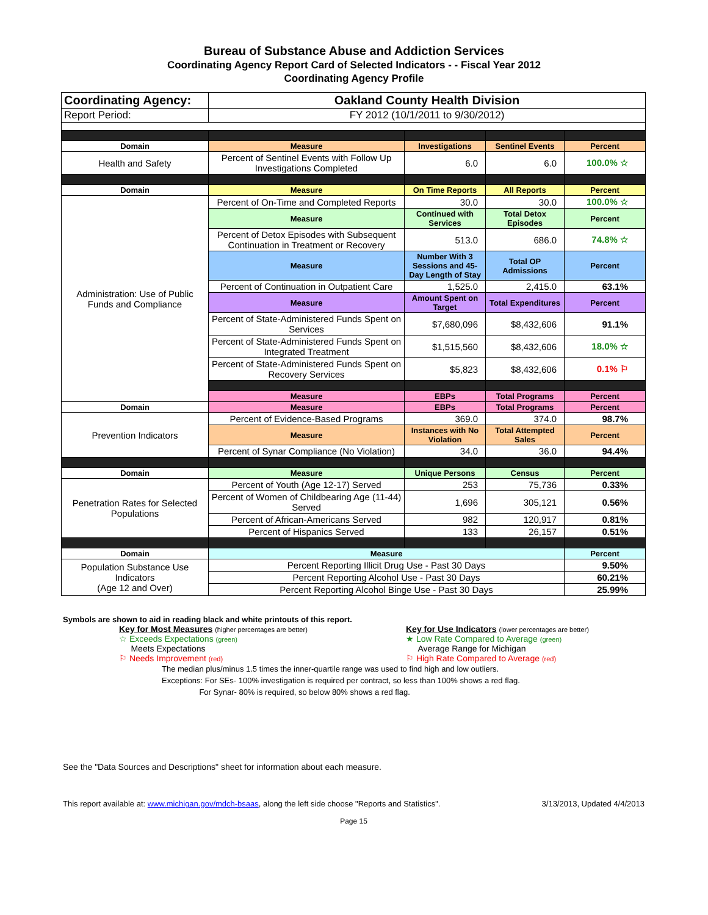Bureau of Substance Abuse and Addiction Services
Coordinating Agency Report Card of Selected Indicators - - Fiscal Year 2012
Coordinating Agency Profile
| Coordinating Agency: | Oakland County Health Division | | | |
| Report Period: | FY 2012 (10/1/2011 to 9/30/2012) | | | |
| Domain | Measure | Investigations | Sentinel Events | Percent |
| Health and Safety | Percent of Sentinel Events with Follow Up Investigations Completed | 6.0 | 6.0 | 100.0% ☆ |
| Domain | Measure | On Time Reports | All Reports | Percent |
| Administration: Use of Public Funds and Compliance | Percent of On-Time and Completed Reports | 30.0 | 30.0 | 100.0% ☆ |
| | Measure | Continued with Services | Total Detox Episodes | Percent |
| | Percent of Detox Episodes with Subsequent Continuation in Treatment or Recovery | 513.0 | 686.0 | 74.8% ☆ |
| | Measure | Number With 3 Sessions and 45-Day Length of Stay | Total OP Admissions | Percent |
| | Percent of Continuation in Outpatient Care | 1,525.0 | 2,415.0 | 63.1% |
| | Measure | Amount Spent on Target | Total Expenditures | Percent |
| | Percent of State-Administered Funds Spent on Services | $7,680,096 | $8,432,606 | 91.1% |
| | Percent of State-Administered Funds Spent on Integrated Treatment | $1,515,560 | $8,432,606 | 18.0% ☆ |
| | Percent of State-Administered Funds Spent on Recovery Services | $5,823 | $8,432,606 | 0.1% ⚐ |
| | Measure | EBPs | Total Programs | Percent |
| Domain | Measure | EBPs | Total Programs | Percent |
| Prevention Indicators | Percent of Evidence-Based Programs | 369.0 | 374.0 | 98.7% |
| | Measure | Instances with No Violation | Total Attempted Sales | Percent |
| | Percent of Synar Compliance (No Violation) | 34.0 | 36.0 | 94.4% |
| Domain | Measure | Unique Persons | Census | Percent |
| Penetration Rates for Selected Populations | Percent of Youth (Age 12-17) Served | 253 | 75,736 | 0.33% |
| | Percent of Women of Childbearing Age (11-44) Served | 1,696 | 305,121 | 0.56% |
| | Percent of African-Americans Served | 982 | 120,917 | 0.81% |
| | Percent of Hispanics Served | 133 | 26,157 | 0.51% |
| Domain | Measure | | | Percent |
| Population Substance Use Indicators (Age 12 and Over) | Percent Reporting Illicit Drug Use - Past 30 Days | | | 9.50% |
| | Percent Reporting Alcohol Use - Past 30 Days | | | 60.21% |
| | Percent Reporting Alcohol Binge Use - Past 30 Days | | | 25.99% |
Symbols are shown to aid in reading black and white printouts of this report.
Key for Most Measures (higher percentages are better)
☆ Exceeds Expectations (green)
Meets Expectations
⚐ Needs Improvement (red)
Key for Use Indicators (lower percentages are better)
★ Low Rate Compared to Average (green)
Average Range for Michigan
⚐ High Rate Compared to Average (red)
The median plus/minus 1.5 times the inner-quartile range was used to find high and low outliers.
Exceptions: For SEs- 100% investigation is required per contract, so less than 100% shows a red flag.
For Synar- 80% is required, so below 80% shows a red flag.
See the "Data Sources and Descriptions" sheet for information about each measure.
This report available at: www.michigan.gov/mdch-bsaas, along the left side choose "Reports and Statistics". 3/13/2013, Updated 4/4/2013
Page 15